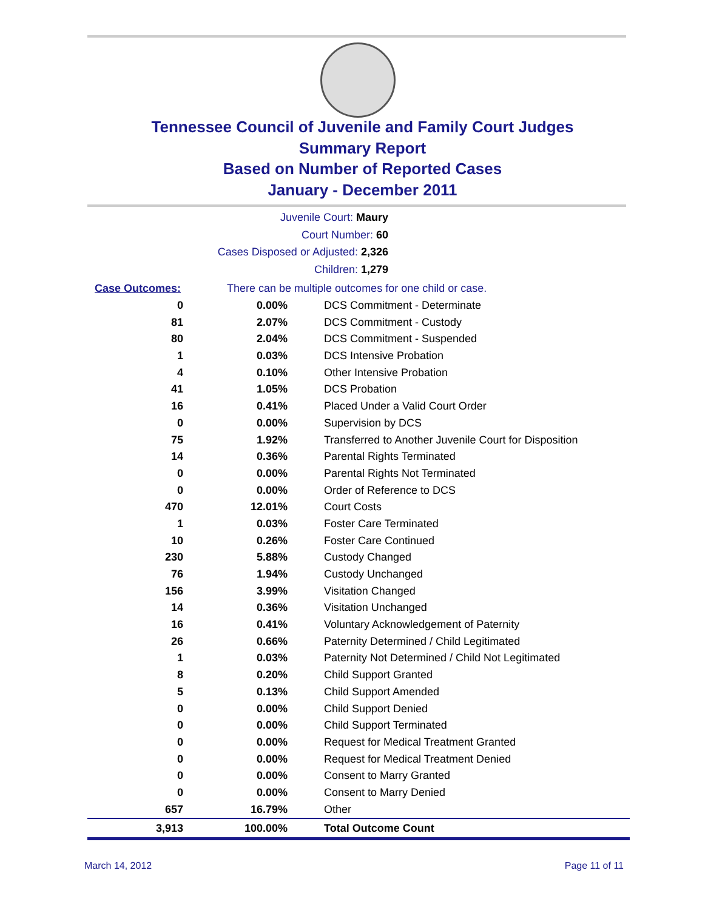Tennessee Council of Juvenile and Family Court Judges
Summary Report
Based on Number of Reported Cases
January - December 2011
Juvenile Court: Maury
Court Number: 60
Cases Disposed or Adjusted: 2,326
Children: 1,279
| Case Outcomes: | | There can be multiple outcomes for one child or case. |
| --- | --- | --- |
| 0 | 0.00% | DCS Commitment - Determinate |
| 81 | 2.07% | DCS Commitment - Custody |
| 80 | 2.04% | DCS Commitment - Suspended |
| 1 | 0.03% | DCS Intensive Probation |
| 4 | 0.10% | Other Intensive Probation |
| 41 | 1.05% | DCS Probation |
| 16 | 0.41% | Placed Under a Valid Court Order |
| 0 | 0.00% | Supervision by DCS |
| 75 | 1.92% | Transferred to Another Juvenile Court for Disposition |
| 14 | 0.36% | Parental Rights Terminated |
| 0 | 0.00% | Parental Rights Not Terminated |
| 0 | 0.00% | Order of Reference to DCS |
| 470 | 12.01% | Court Costs |
| 1 | 0.03% | Foster Care Terminated |
| 10 | 0.26% | Foster Care Continued |
| 230 | 5.88% | Custody Changed |
| 76 | 1.94% | Custody Unchanged |
| 156 | 3.99% | Visitation Changed |
| 14 | 0.36% | Visitation Unchanged |
| 16 | 0.41% | Voluntary Acknowledgement of Paternity |
| 26 | 0.66% | Paternity Determined / Child Legitimated |
| 1 | 0.03% | Paternity Not Determined / Child Not Legitimated |
| 8 | 0.20% | Child Support Granted |
| 5 | 0.13% | Child Support Amended |
| 0 | 0.00% | Child Support Denied |
| 0 | 0.00% | Child Support Terminated |
| 0 | 0.00% | Request for Medical Treatment Granted |
| 0 | 0.00% | Request for Medical Treatment Denied |
| 0 | 0.00% | Consent to Marry Granted |
| 0 | 0.00% | Consent to Marry Denied |
| 657 | 16.79% | Other |
| 3,913 | 100.00% | Total Outcome Count |
March 14, 2012 Page 11 of 11